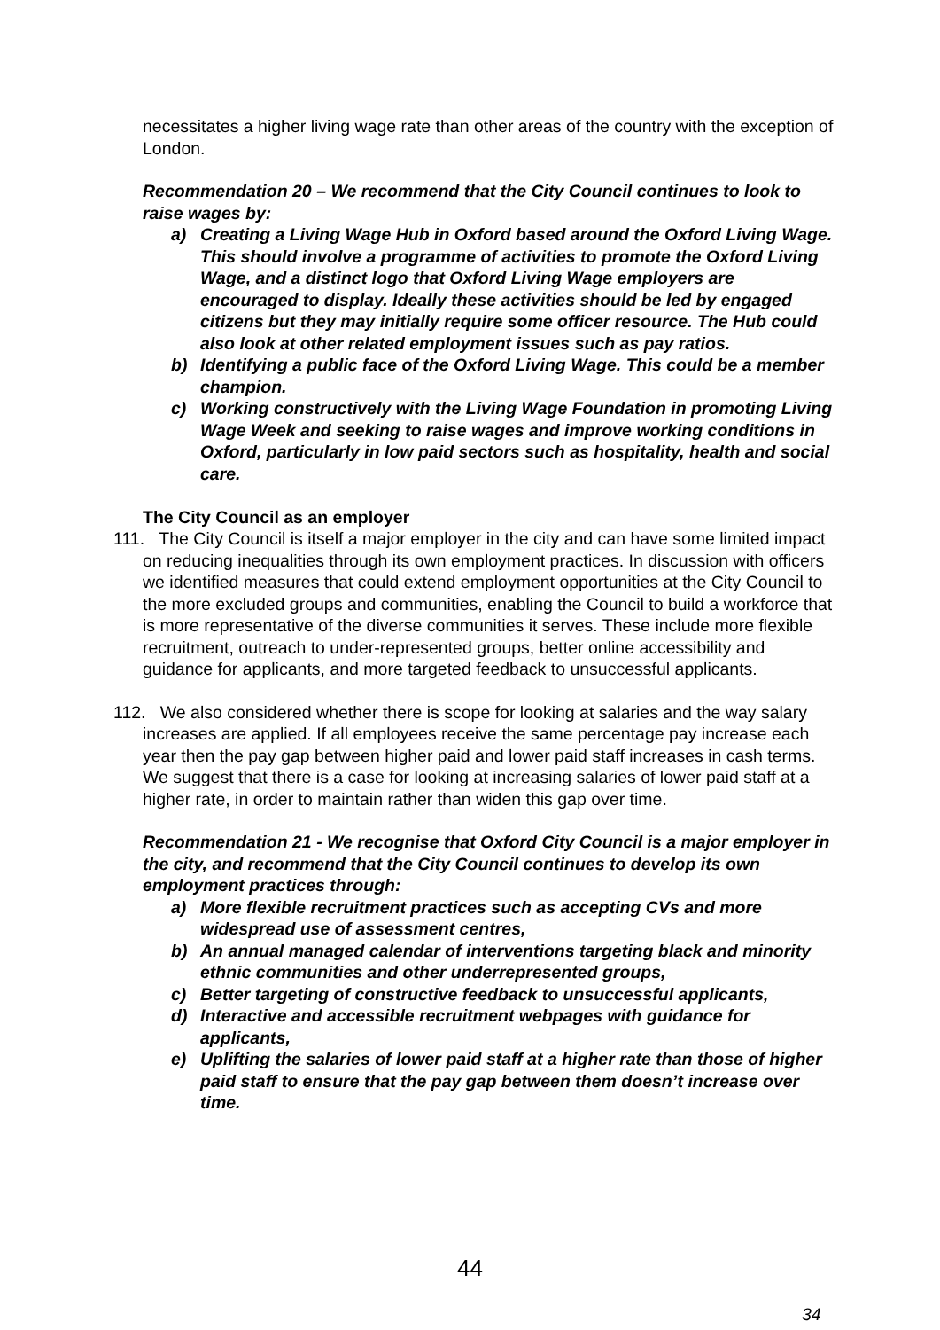necessitates a higher living wage rate than other areas of the country with the exception of London.
Recommendation 20 – We recommend that the City Council continues to look to raise wages by:
a) Creating a Living Wage Hub in Oxford based around the Oxford Living Wage. This should involve a programme of activities to promote the Oxford Living Wage, and a distinct logo that Oxford Living Wage employers are encouraged to display. Ideally these activities should be led by engaged citizens but they may initially require some officer resource. The Hub could also look at other related employment issues such as pay ratios.
b) Identifying a public face of the Oxford Living Wage. This could be a member champion.
c) Working constructively with the Living Wage Foundation in promoting Living Wage Week and seeking to raise wages and improve working conditions in Oxford, particularly in low paid sectors such as hospitality, health and social care.
The City Council as an employer
111. The City Council is itself a major employer in the city and can have some limited impact on reducing inequalities through its own employment practices. In discussion with officers we identified measures that could extend employment opportunities at the City Council to the more excluded groups and communities, enabling the Council to build a workforce that is more representative of the diverse communities it serves. These include more flexible recruitment, outreach to under-represented groups, better online accessibility and guidance for applicants, and more targeted feedback to unsuccessful applicants.
112. We also considered whether there is scope for looking at salaries and the way salary increases are applied. If all employees receive the same percentage pay increase each year then the pay gap between higher paid and lower paid staff increases in cash terms. We suggest that there is a case for looking at increasing salaries of lower paid staff at a higher rate, in order to maintain rather than widen this gap over time.
Recommendation 21 - We recognise that Oxford City Council is a major employer in the city, and recommend that the City Council continues to develop its own employment practices through:
a) More flexible recruitment practices such as accepting CVs and more widespread use of assessment centres,
b) An annual managed calendar of interventions targeting black and minority ethnic communities and other underrepresented groups,
c) Better targeting of constructive feedback to unsuccessful applicants,
d) Interactive and accessible recruitment webpages with guidance for applicants,
e) Uplifting the salaries of lower paid staff at a higher rate than those of higher paid staff to ensure that the pay gap between them doesn’t increase over time.
44
34